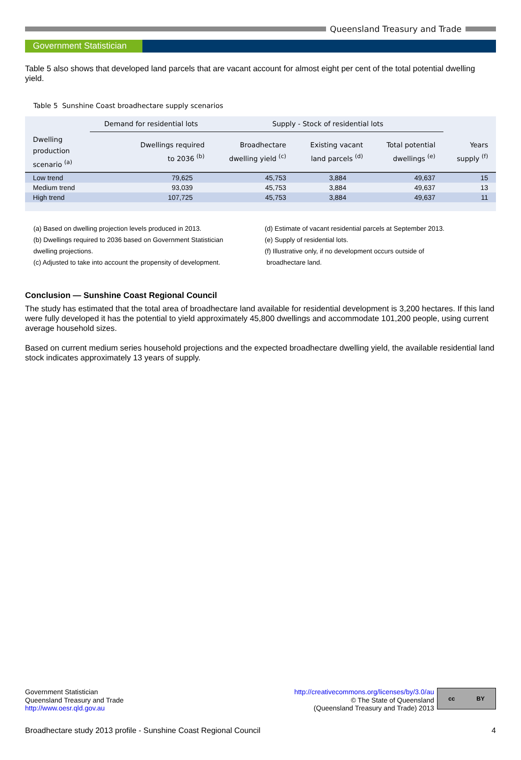Queensland Treasury and Trade
Government Statistician
Table 5 also shows that developed land parcels that are vacant account for almost eight per cent of the total potential dwelling yield.
Table 5 Sunshine Coast broadhectare supply scenarios
| | Demand for residential lots | Supply - Stock of residential lots | | | |
| --- | --- | --- | --- | --- | --- |
| Dwelling production scenario <sup>(a)</sup> | Dwellings required to 2036 <sup>(b)</sup> | Broadhectare dwelling yield <sup>(c)</sup> | Existing vacant land parcels <sup>(d)</sup> | Total potential dwellings <sup>(e)</sup> | Years supply <sup>(f)</sup> |
| Low trend | 79,625 | 45,753 | 3,884 | 49,637 | 15 |
| Medium trend | 93,039 | 45,753 | 3,884 | 49,637 | 13 |
| High trend | 107,725 | 45,753 | 3,884 | 49,637 | 11 |
(a) Based on dwelling projection levels produced in 2013.
(b) Dwellings required to 2036 based on Government Statistician
dwelling projections.
(c) Adjusted to take into account the propensity of development.
(d) Estimate of vacant residential parcels at September 2013.
(e) Supply of residential lots.
(f) Illustrative only, if no development occurs outside of
broadhectare land.
Conclusion — Sunshine Coast Regional Council
The study has estimated that the total area of broadhectare land available for residential development is 3,200 hectares. If this land were fully developed it has the potential to yield approximately 45,800 dwellings and accommodate 101,200 people, using current average household sizes.
Based on current medium series household projections and the expected broadhectare dwelling yield, the available residential land stock indicates approximately 13 years of supply.
Government Statistician
Queensland Treasury and Trade
http://www.oesr.qld.gov.au
http://creativecommons.org/licenses/by/3.0/au
© The State of Queensland
(Queensland Treasury and Trade) 2013
cc BY
Broadhectare study 2013 profile - Sunshine Coast Regional Council 4